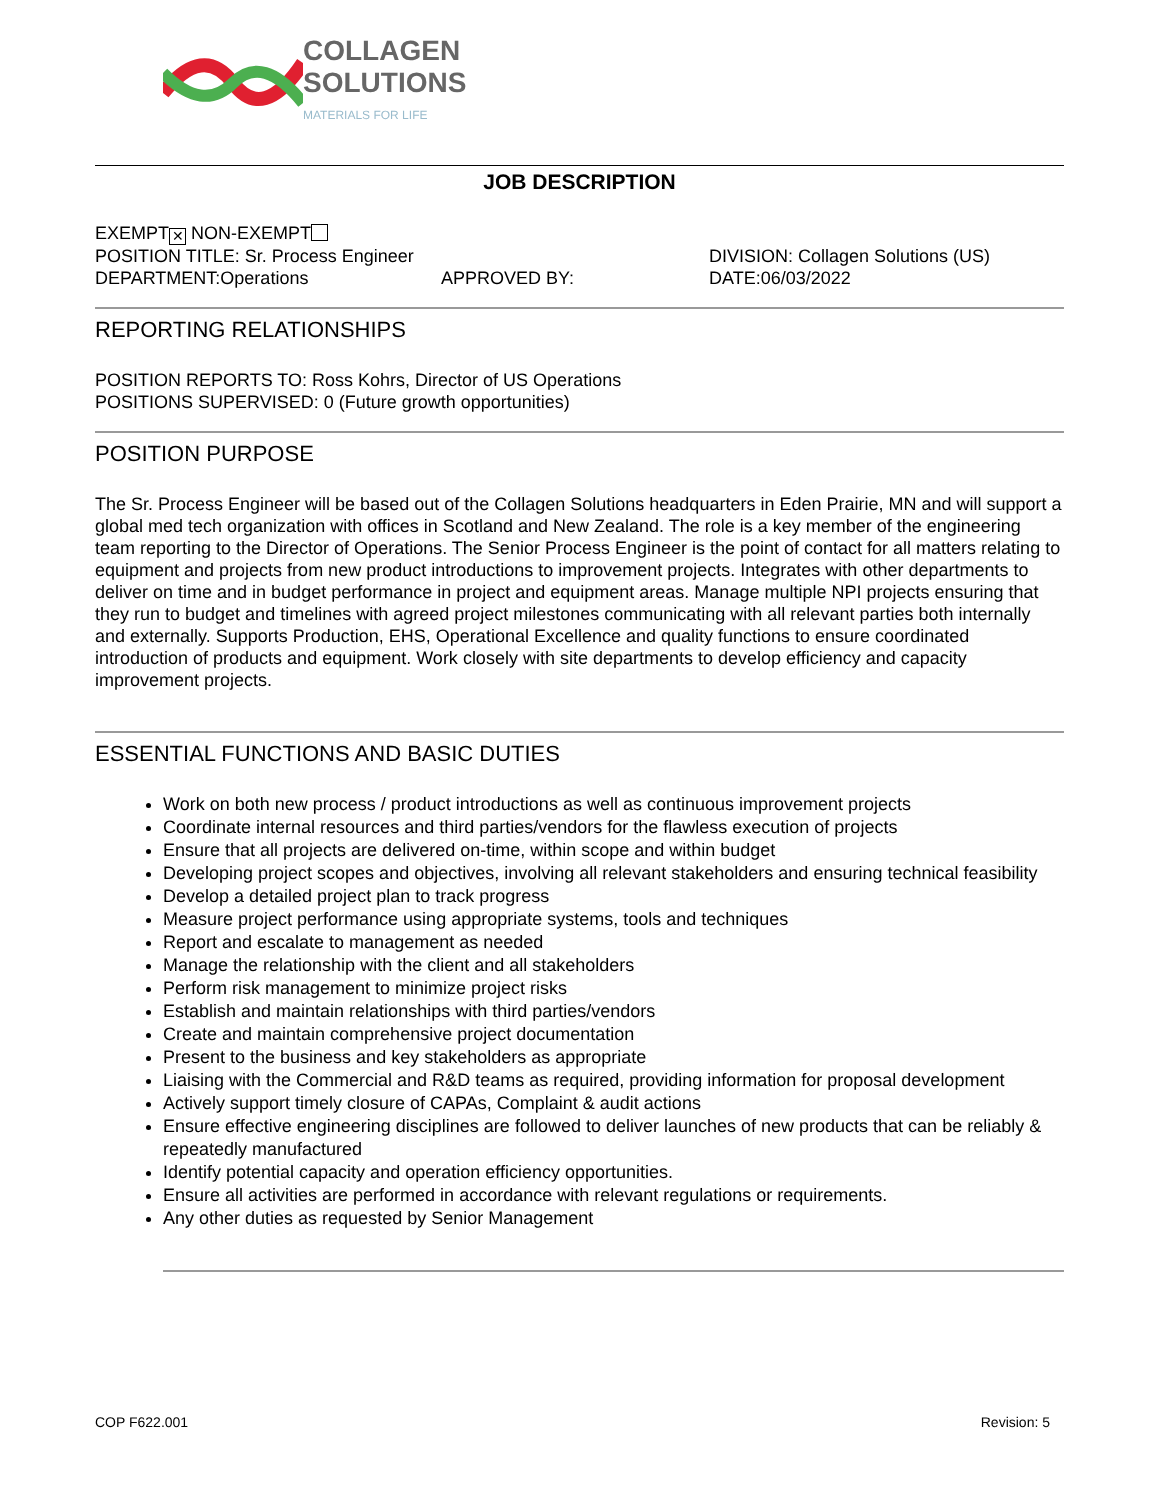COLLAGEN
SOLUTIONS
MATERIALS FOR LIFE
JOB DESCRIPTION
EXEMPT ✕ NON-EXEMPT
POSITION TITLE: Sr. Process Engineer DIVISION: Collagen Solutions (US)
DEPARTMENT:Operations APPROVED BY: DATE:06/03/2022
REPORTING RELATIONSHIPS
POSITION REPORTS TO: Ross Kohrs, Director of US Operations
POSITIONS SUPERVISED: 0 (Future growth opportunities)
POSITION PURPOSE
The Sr. Process Engineer will be based out of the Collagen Solutions headquarters in Eden Prairie, MN and will support a global med tech organization with offices in Scotland and New Zealand. The role is a key member of the engineering team reporting to the Director of Operations. The Senior Process Engineer is the point of contact for all matters relating to equipment and projects from new product introductions to improvement projects. Integrates with other departments to deliver on time and in budget performance in project and equipment areas. Manage multiple NPI projects ensuring that they run to budget and timelines with agreed project milestones communicating with all relevant parties both internally and externally. Supports Production, EHS, Operational Excellence and quality functions to ensure coordinated introduction of products and equipment. Work closely with site departments to develop efficiency and capacity improvement projects.
ESSENTIAL FUNCTIONS AND BASIC DUTIES
Work on both new process / product introductions as well as continuous improvement projects
Coordinate internal resources and third parties/vendors for the flawless execution of projects
Ensure that all projects are delivered on-time, within scope and within budget
Developing project scopes and objectives, involving all relevant stakeholders and ensuring technical feasibility
Develop a detailed project plan to track progress
Measure project performance using appropriate systems, tools and techniques
Report and escalate to management as needed
Manage the relationship with the client and all stakeholders
Perform risk management to minimize project risks
Establish and maintain relationships with third parties/vendors
Create and maintain comprehensive project documentation
Present to the business and key stakeholders as appropriate
Liaising with the Commercial and R&D teams as required, providing information for proposal development
Actively support timely closure of CAPAs, Complaint & audit actions
Ensure effective engineering disciplines are followed to deliver launches of new products that can be reliably & repeatedly manufactured
Identify potential capacity and operation efficiency opportunities.
Ensure all activities are performed in accordance with relevant regulations or requirements.
Any other duties as requested by Senior Management
COP F622.001 Revision: 5